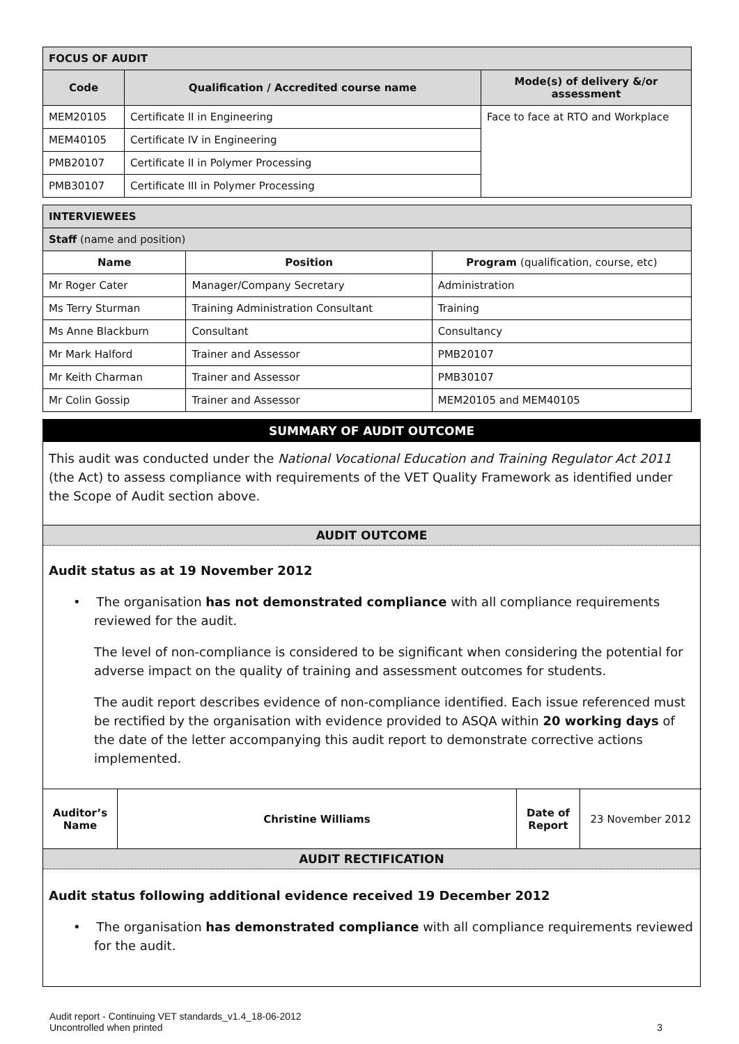| FOCUS OF AUDIT | | |
| Code | Qualification / Accredited course name | Mode(s) of delivery &/or assessment |
| MEM20105 | Certificate II in Engineering | Face to face at RTO and Workplace |
| MEM40105 | Certificate IV in Engineering | |
| PMB20107 | Certificate II in Polymer Processing | |
| PMB30107 | Certificate III in Polymer Processing | |
| INTERVIEWEES | | |
| Staff (name and position) | | |
| Name | Position | Program (qualification, course, etc) |
| Mr Roger Cater | Manager/Company Secretary | Administration |
| Ms Terry Sturman | Training Administration Consultant | Training |
| Ms Anne Blackburn | Consultant | Consultancy |
| Mr Mark Halford | Trainer and Assessor | PMB20107 |
| Mr Keith Charman | Trainer and Assessor | PMB30107 |
| Mr Colin Gossip | Trainer and Assessor | MEM20105 and MEM40105 |
SUMMARY OF AUDIT OUTCOME
This audit was conducted under the National Vocational Education and Training Regulator Act 2011 (the Act) to assess compliance with requirements of the VET Quality Framework as identified under the Scope of Audit section above.
AUDIT OUTCOME
Audit status as at 19 November 2012
• The organisation has not demonstrated compliance with all compliance requirements reviewed for the audit.
The level of non-compliance is considered to be significant when considering the potential for adverse impact on the quality of training and assessment outcomes for students.
The audit report describes evidence of non-compliance identified. Each issue referenced must be rectified by the organisation with evidence provided to ASQA within 20 working days of the date of the letter accompanying this audit report to demonstrate corrective actions implemented.
| Auditor’s Name | Christine Williams | Date of Report | 23 November 2012 |
AUDIT RECTIFICATION
Audit status following additional evidence received 19 December 2012
• The organisation has demonstrated compliance with all compliance requirements reviewed for the audit.
Audit report - Continuing VET standards_v1.4_18-06-2012
Uncontrolled when printed
3